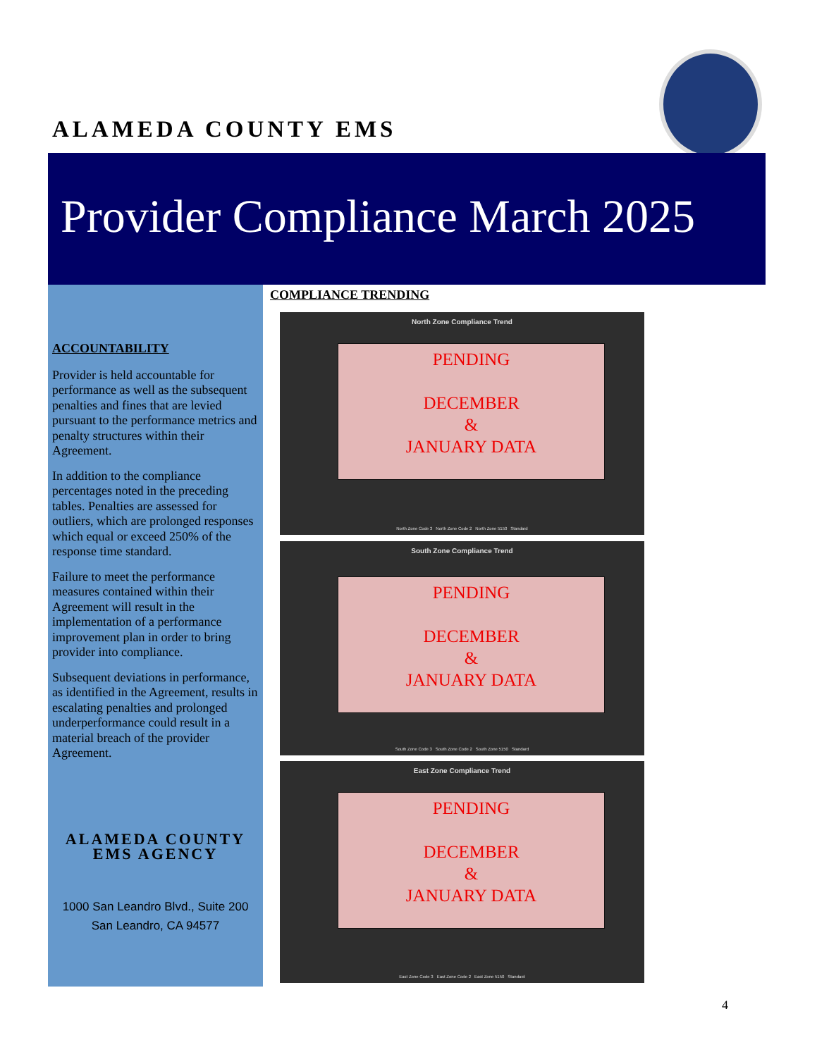ALAMEDA COUNTY EMS
Provider Compliance March 2025
ACCOUNTABILITY
Provider is held accountable for performance as well as the subsequent penalties and fines that are levied pursuant to the performance metrics and penalty structures within their Agreement.
In addition to the compliance percentages noted in the preceding tables. Penalties are assessed for outliers, which are prolonged responses which equal or exceed 250% of the response time standard.
Failure to meet the performance measures contained within their Agreement will result in the implementation of a performance improvement plan in order to bring provider into compliance.
Subsequent deviations in performance, as identified in the Agreement, results in escalating penalties and prolonged underperformance could result in a material breach of the provider Agreement.
ALAMEDA COUNTY
EMS AGENCY
1000 San Leandro Blvd., Suite 200
San Leandro, CA 94577
COMPLIANCE TRENDING
North Zone Compliance Trend
PENDING
DECEMBER
&
JANUARY DATA
North Zone Code 3 North Zone Code 2 North Zone 5150 Standard
South Zone Compliance Trend
PENDING
DECEMBER
&
JANUARY DATA
South Zone Code 3 South Zone Code 2 South Zone 5150 Standard
East Zone Compliance Trend
PENDING
DECEMBER
&
JANUARY DATA
East Zone Code 3 East Zone Code 2 East Zone 5150 Standard
4